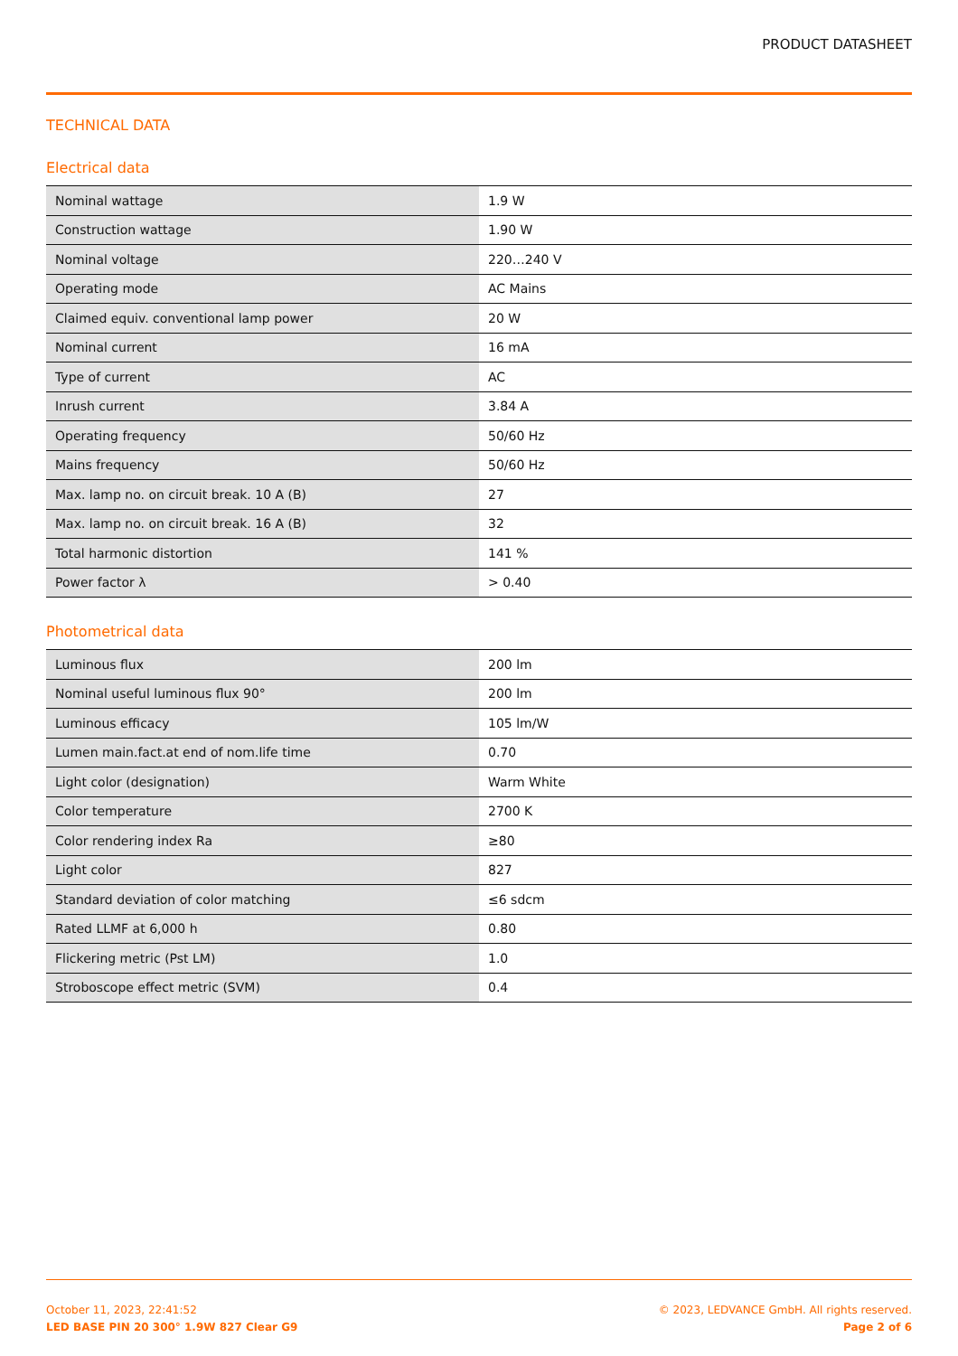PRODUCT DATASHEET
TECHNICAL DATA
Electrical data
| Nominal wattage | 1.9 W |
| Construction wattage | 1.90 W |
| Nominal voltage | 220…240 V |
| Operating mode | AC Mains |
| Claimed equiv. conventional lamp power | 20 W |
| Nominal current | 16 mA |
| Type of current | AC |
| Inrush current | 3.84 A |
| Operating frequency | 50/60 Hz |
| Mains frequency | 50/60 Hz |
| Max. lamp no. on circuit break. 10 A (B) | 27 |
| Max. lamp no. on circuit break. 16 A (B) | 32 |
| Total harmonic distortion | 141 % |
| Power factor λ | > 0.40 |
Photometrical data
| Luminous flux | 200 lm |
| Nominal useful luminous flux 90° | 200 lm |
| Luminous efficacy | 105 lm/W |
| Lumen main.fact.at end of nom.life time | 0.70 |
| Light color (designation) | Warm White |
| Color temperature | 2700 K |
| Color rendering index Ra | ≥80 |
| Light color | 827 |
| Standard deviation of color matching | ≤6 sdcm |
| Rated LLMF at 6,000 h | 0.80 |
| Flickering metric (Pst LM) | 1.0 |
| Stroboscope effect metric (SVM) | 0.4 |
October 11, 2023, 22:41:52
LED BASE PIN 20 300° 1.9W 827 Clear G9
© 2023, LEDVANCE GmbH. All rights reserved.
Page 2 of 6